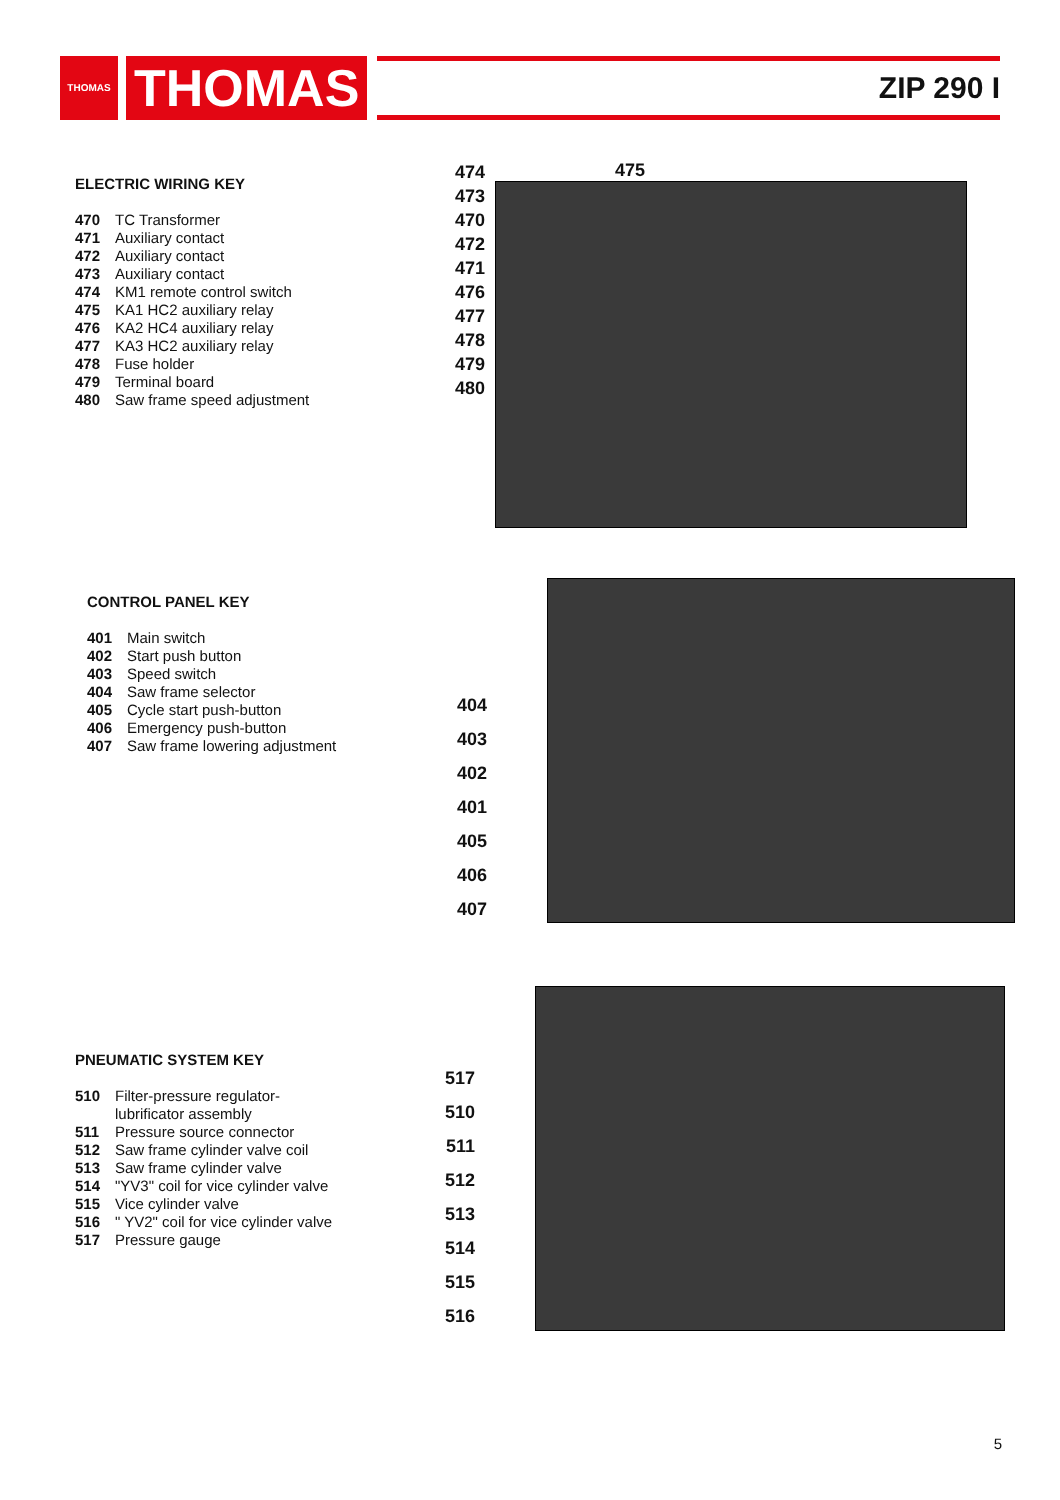THOMAS
THOMAS
ZIP 290 I
ELECTRIC WIRING KEY
470 TC Transformer
471 Auxiliary contact
472 Auxiliary contact
473 Auxiliary contact
474 KM1 remote control switch
475 KA1 HC2 auxiliary relay
476 KA2 HC4 auxiliary relay
477 KA3 HC2 auxiliary relay
478 Fuse holder
479 Terminal board
480 Saw frame speed adjustment
474
473
470
472
471
476
477
478
479
480
475
CONTROL PANEL KEY
401 Main switch
402 Start push button
403 Speed switch
404 Saw frame selector
405 Cycle start push-button
406 Emergency push-button
407 Saw frame lowering adjustment
404
403
402
401
405
406
407
PNEUMATIC SYSTEM KEY
510 Filter-pressure regulator-
lubrificator assembly
511 Pressure source connector
512 Saw frame cylinder valve coil
513 Saw frame cylinder valve
514 "YV3" coil for vice cylinder valve
515 Vice cylinder valve
516 " YV2" coil for vice cylinder valve
517 Pressure gauge
517
510
511
512
513
514
515
516
5